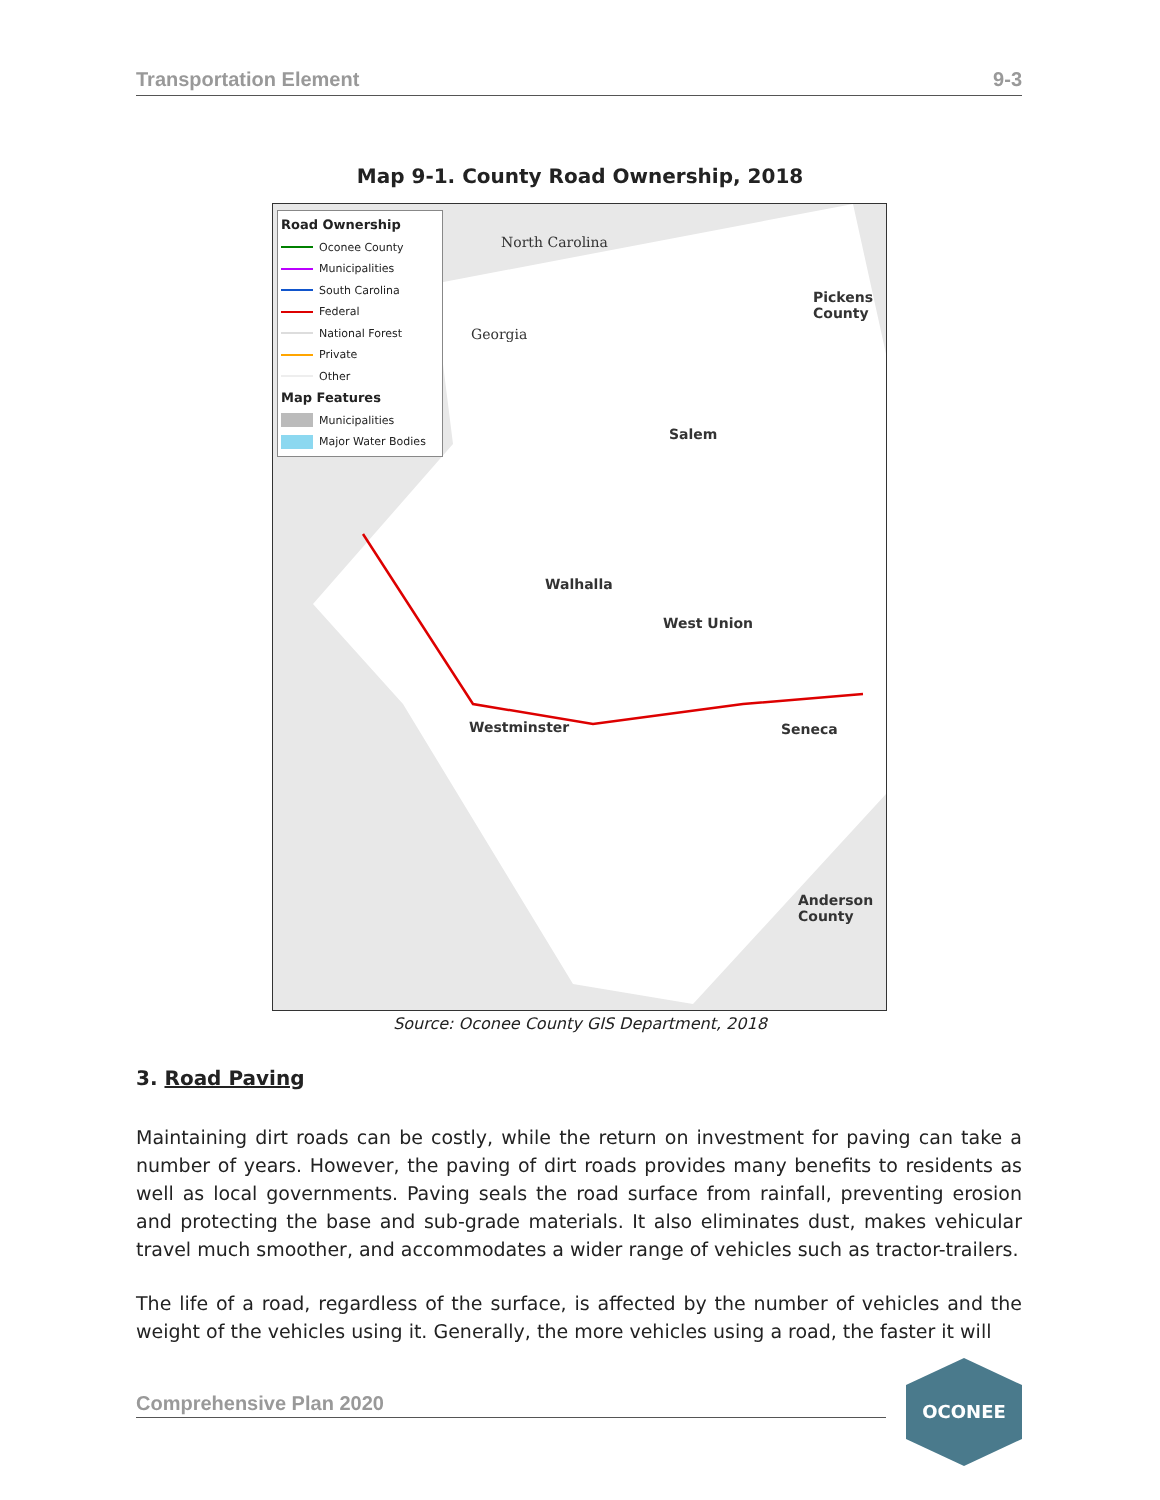Transportation Element 9-3
Map 9-1. County Road Ownership, 2018
Road Ownership
Oconee County
Municipalities
South Carolina
Federal
National Forest
Private
Other
Map Features
Municipalities
Major Water Bodies
North Carolina
Georgia
Pickens
County
Salem
Walhalla
West Union
Westminster Seneca
Anderson
County
Source: Oconee County GIS Department, 2018
3. Road Paving
Maintaining dirt roads can be costly, while the return on investment for paving can take a number of years. However, the paving of dirt roads provides many benefits to residents as well as local governments. Paving seals the road surface from rainfall, preventing erosion and protecting the base and sub-grade materials. It also eliminates dust, makes vehicular travel much smoother, and accommodates a wider range of vehicles such as tractor-trailers.
The life of a road, regardless of the surface, is affected by the number of vehicles and the weight of the vehicles using it. Generally, the more vehicles using a road, the faster it will
Comprehensive Plan 2020
OCONEE